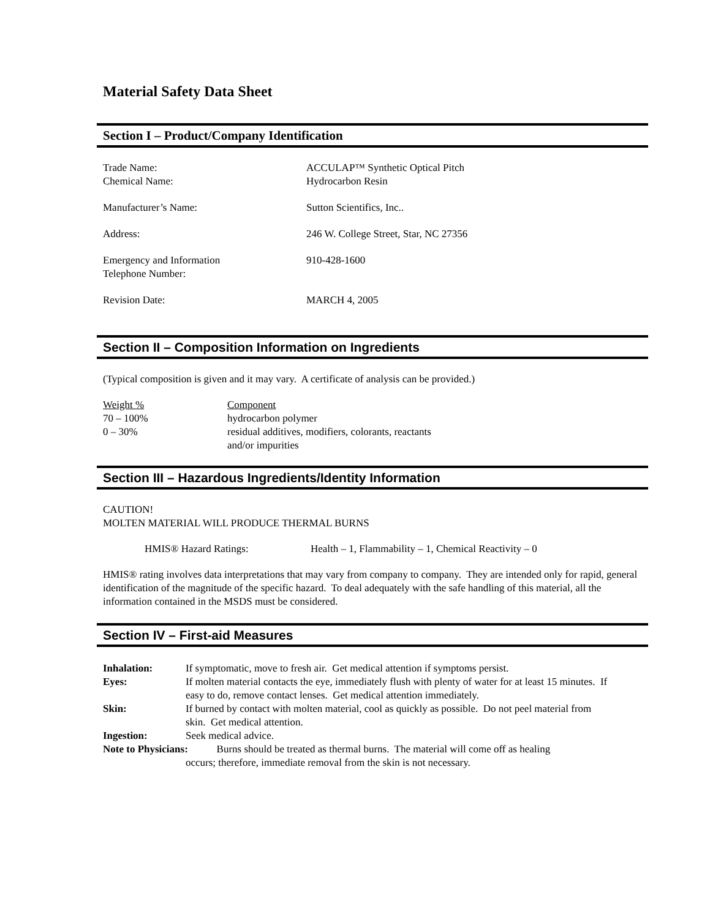Material Safety Data Sheet
Section I – Product/Company Identification
| Trade Name: | ACCULAP™ Synthetic Optical Pitch |
| Chemical Name: | Hydrocarbon Resin |
| Manufacturer’s Name: | Sutton Scientifics, Inc.. |
| Address: | 246 W. College Street, Star, NC 27356 |
| Emergency and Information Telephone Number: | 910-428-1600 |
| Revision Date: | MARCH 4, 2005 |
Section II – Composition Information on Ingredients
(Typical composition is given and it may vary. A certificate of analysis can be provided.)
| Weight % | Component |
| 70 – 100% | hydrocarbon polymer |
| 0 – 30% | residual additives, modifiers, colorants, reactants and/or impurities |
Section III – Hazardous Ingredients/Identity Information
CAUTION!
MOLTEN MATERIAL WILL PRODUCE THERMAL BURNS
| HMIS® Hazard Ratings: | Health – 1, Flammability – 1, Chemical Reactivity – 0 |
HMIS® rating involves data interpretations that may vary from company to company. They are intended only for rapid, general identification of the magnitude of the specific hazard. To deal adequately with the safe handling of this material, all the information contained in the MSDS must be considered.
Section IV – First-aid Measures
| Inhalation: | If symptomatic, move to fresh air. Get medical attention if symptoms persist. |
| Eyes: | If molten material contacts the eye, immediately flush with plenty of water for at least 15 minutes. If easy to do, remove contact lenses. Get medical attention immediately. |
| Skin: | If burned by contact with molten material, cool as quickly as possible. Do not peel material from skin. Get medical attention. |
| Ingestion: | Seek medical advice. |
| Note to Physicians: Burns should be treated as thermal burns. The material will come off as healing occurs; therefore, immediate removal from the skin is not necessary. | |